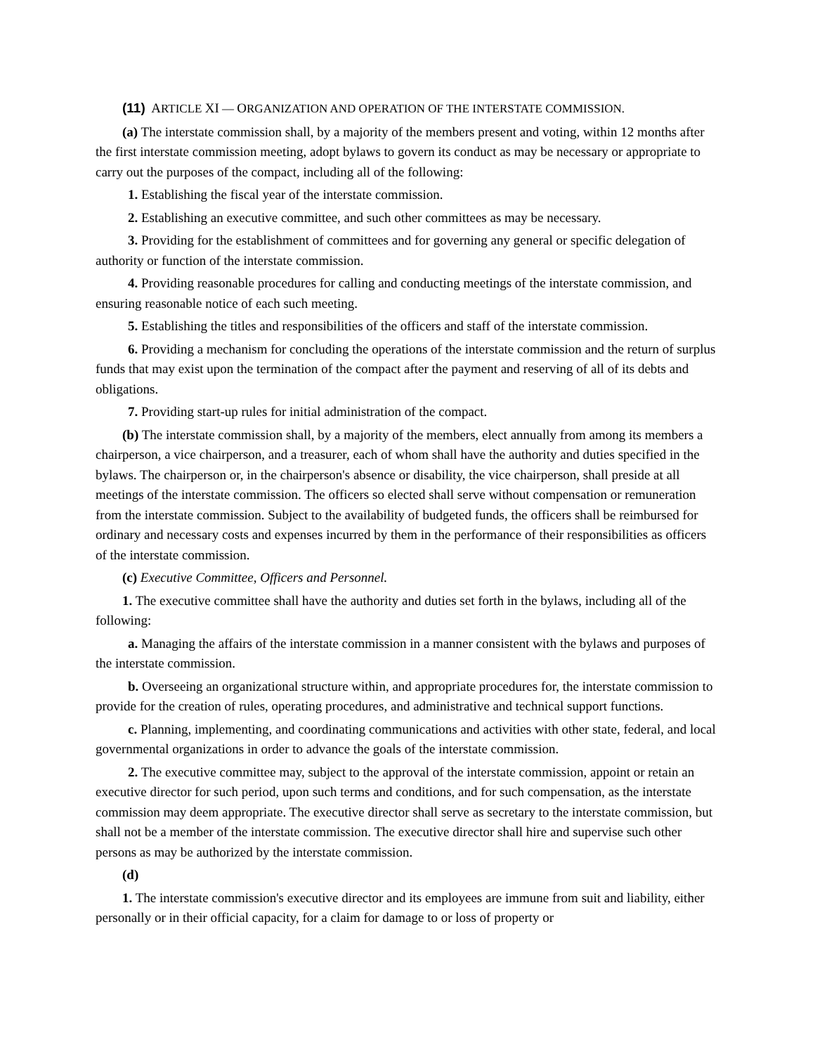(11) ARTICLE XI — ORGANIZATION AND OPERATION OF THE INTERSTATE COMMISSION.
(a) The interstate commission shall, by a majority of the members present and voting, within 12 months after the first interstate commission meeting, adopt bylaws to govern its conduct as may be necessary or appropriate to carry out the purposes of the compact, including all of the following:
1. Establishing the fiscal year of the interstate commission.
2. Establishing an executive committee, and such other committees as may be necessary.
3. Providing for the establishment of committees and for governing any general or specific delegation of authority or function of the interstate commission.
4. Providing reasonable procedures for calling and conducting meetings of the interstate commission, and ensuring reasonable notice of each such meeting.
5. Establishing the titles and responsibilities of the officers and staff of the interstate commission.
6. Providing a mechanism for concluding the operations of the interstate commission and the return of surplus funds that may exist upon the termination of the compact after the payment and reserving of all of its debts and obligations.
7. Providing start-up rules for initial administration of the compact.
(b) The interstate commission shall, by a majority of the members, elect annually from among its members a chairperson, a vice chairperson, and a treasurer, each of whom shall have the authority and duties specified in the bylaws. The chairperson or, in the chairperson's absence or disability, the vice chairperson, shall preside at all meetings of the interstate commission. The officers so elected shall serve without compensation or remuneration from the interstate commission. Subject to the availability of budgeted funds, the officers shall be reimbursed for ordinary and necessary costs and expenses incurred by them in the performance of their responsibilities as officers of the interstate commission.
(c) Executive Committee, Officers and Personnel.
1. The executive committee shall have the authority and duties set forth in the bylaws, including all of the following:
a. Managing the affairs of the interstate commission in a manner consistent with the bylaws and purposes of the interstate commission.
b. Overseeing an organizational structure within, and appropriate procedures for, the interstate commission to provide for the creation of rules, operating procedures, and administrative and technical support functions.
c. Planning, implementing, and coordinating communications and activities with other state, federal, and local governmental organizations in order to advance the goals of the interstate commission.
2. The executive committee may, subject to the approval of the interstate commission, appoint or retain an executive director for such period, upon such terms and conditions, and for such compensation, as the interstate commission may deem appropriate. The executive director shall serve as secretary to the interstate commission, but shall not be a member of the interstate commission. The executive director shall hire and supervise such other persons as may be authorized by the interstate commission.
(d)
1. The interstate commission's executive director and its employees are immune from suit and liability, either personally or in their official capacity, for a claim for damage to or loss of property or